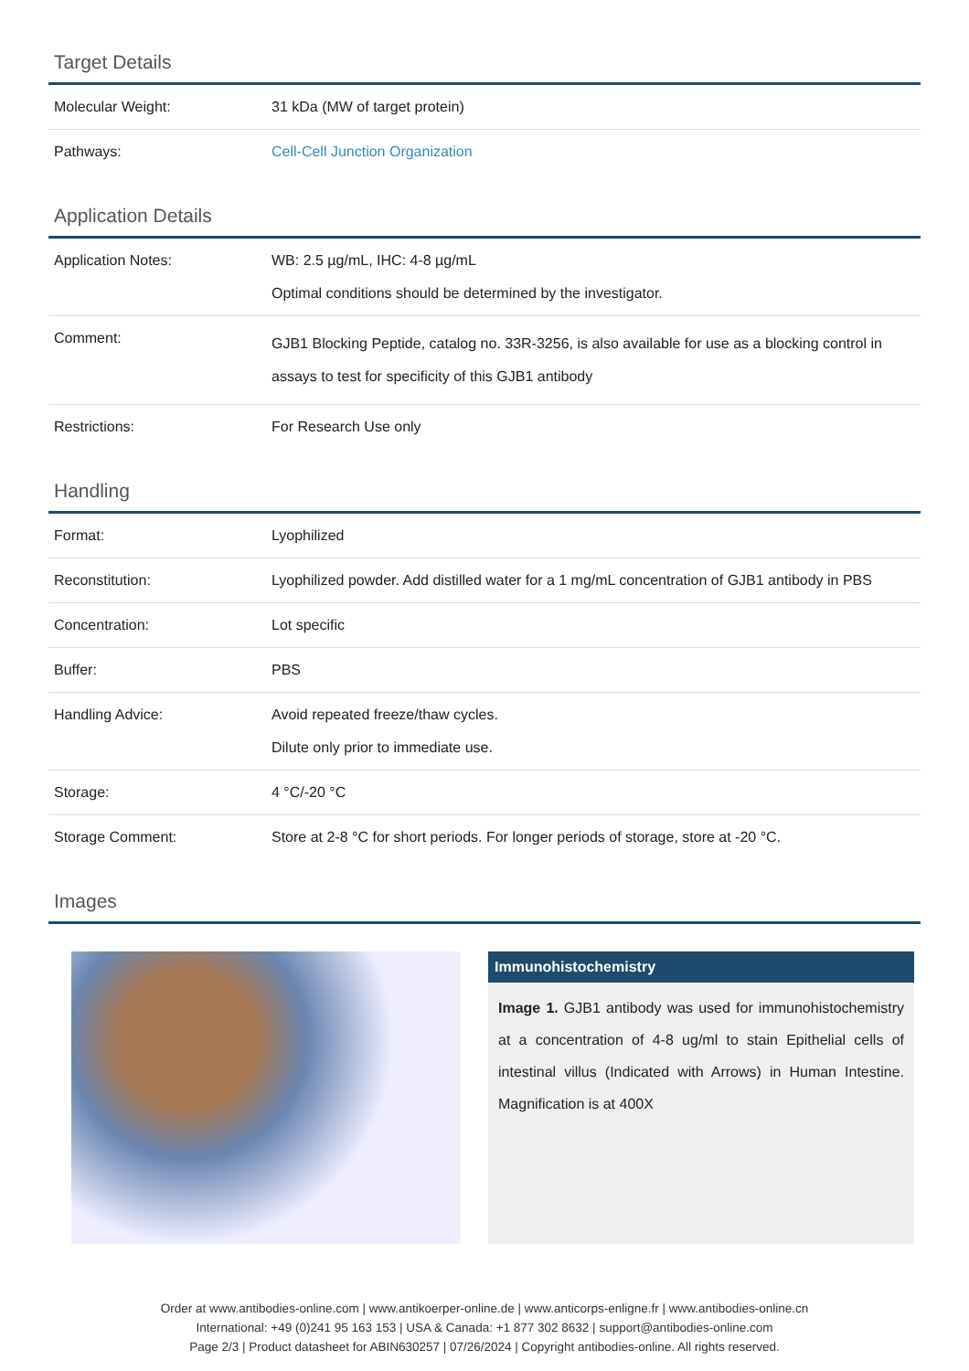Target Details
| Molecular Weight: | 31 kDa (MW of target protein) |
| Pathways: | Cell-Cell Junction Organization |
Application Details
| Application Notes: | WB: 2.5 µg/mL, IHC: 4-8 µg/mL Optimal conditions should be determined by the investigator. |
| Comment: | GJB1 Blocking Peptide, catalog no. 33R-3256, is also available for use as a blocking control in assays to test for specificity of this GJB1 antibody |
| Restrictions: | For Research Use only |
Handling
| Format: | Lyophilized |
| Reconstitution: | Lyophilized powder. Add distilled water for a 1 mg/mL concentration of GJB1 antibody in PBS |
| Concentration: | Lot specific |
| Buffer: | PBS |
| Handling Advice: | Avoid repeated freeze/thaw cycles. Dilute only prior to immediate use. |
| Storage: | 4 °C/-20 °C |
| Storage Comment: | Store at 2-8 °C for short periods. For longer periods of storage, store at -20 °C. |
Images
Immunohistochemistry
Image 1. GJB1 antibody was used for immunohistochemistry at a concentration of 4-8 ug/ml to stain Epithelial cells of intestinal villus (Indicated with Arrows) in Human Intestine. Magnification is at 400X
Order at www.antibodies-online.com | www.antikoerper-online.de | www.anticorps-enligne.fr | www.antibodies-online.cn
International: +49 (0)241 95 163 153 | USA & Canada: +1 877 302 8632 | support@antibodies-online.com
Page 2/3 | Product datasheet for ABIN630257 | 07/26/2024 | Copyright antibodies-online. All rights reserved.